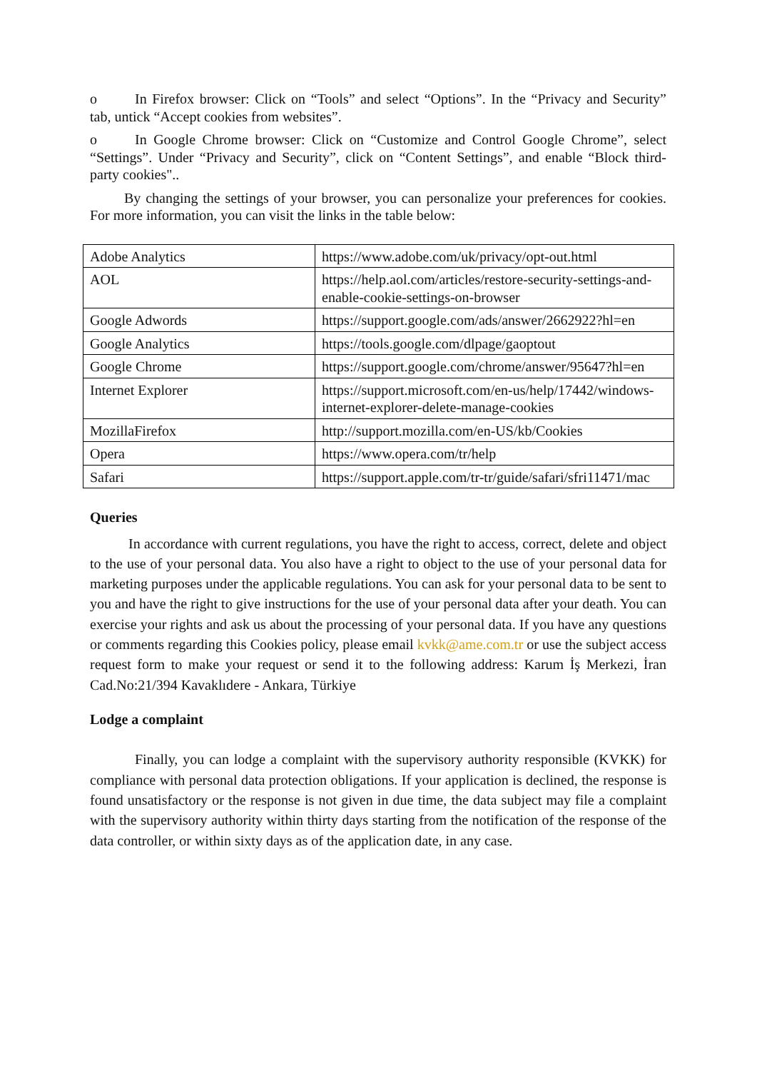o In Firefox browser: Click on “Tools” and select “Options”. In the “Privacy and Security” tab, untick “Accept cookies from websites”.
o In Google Chrome browser: Click on “Customize and Control Google Chrome”, select “Settings”. Under “Privacy and Security”, click on “Content Settings”, and enable “Block third-party cookies"..
By changing the settings of your browser, you can personalize your preferences for cookies. For more information, you can visit the links in the table below:
| Adobe Analytics | https://www.adobe.com/uk/privacy/opt-out.html |
| AOL | https://help.aol.com/articles/restore-security-settings-and-enable-cookie-settings-on-browser |
| Google Adwords | https://support.google.com/ads/answer/2662922?hl=en |
| Google Analytics | https://tools.google.com/dlpage/gaoptout |
| Google Chrome | https://support.google.com/chrome/answer/95647?hl=en |
| Internet Explorer | https://support.microsoft.com/en-us/help/17442/windows-internet-explorer-delete-manage-cookies |
| MozillaFirefox | http://support.mozilla.com/en-US/kb/Cookies |
| Opera | https://www.opera.com/tr/help |
| Safari | https://support.apple.com/tr-tr/guide/safari/sfri11471/mac |
Queries
In accordance with current regulations, you have the right to access, correct, delete and object to the use of your personal data. You also have a right to object to the use of your personal data for marketing purposes under the applicable regulations. You can ask for your personal data to be sent to you and have the right to give instructions for the use of your personal data after your death. You can exercise your rights and ask us about the processing of your personal data. If you have any questions or comments regarding this Cookies policy, please email kvkk@ame.com.tr or use the subject access request form to make your request or send it to the following address: Karum İş Merkezi, İran Cad.No:21/394 Kavaklıdere - Ankara, Türkiye
Lodge a complaint
Finally, you can lodge a complaint with the supervisory authority responsible (KVKK) for compliance with personal data protection obligations. If your application is declined, the response is found unsatisfactory or the response is not given in due time, the data subject may file a complaint with the supervisory authority within thirty days starting from the notification of the response of the data controller, or within sixty days as of the application date, in any case.